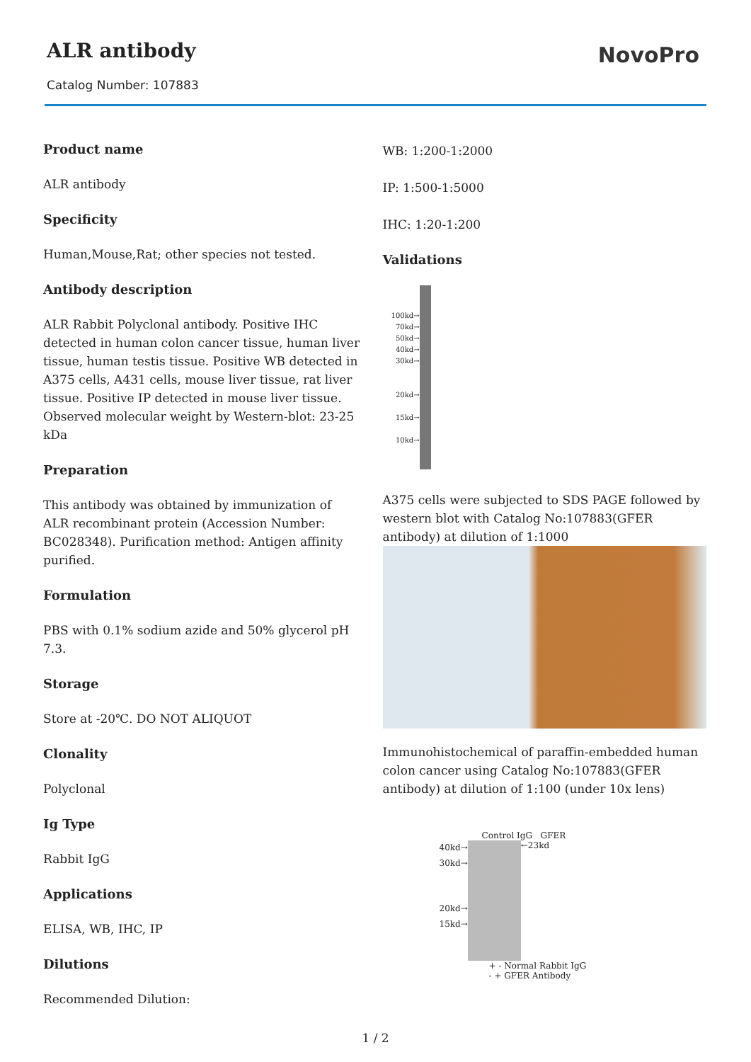ALR antibody
Catalog Number: 107883
NovoPro
Product name
ALR antibody
Specificity
Human,Mouse,Rat; other species not tested.
Antibody description
ALR Rabbit Polyclonal antibody. Positive IHC detected in human colon cancer tissue, human liver tissue, human testis tissue. Positive WB detected in A375 cells, A431 cells, mouse liver tissue, rat liver tissue. Positive IP detected in mouse liver tissue. Observed molecular weight by Western-blot: 23-25 kDa
Preparation
This antibody was obtained by immunization of ALR recombinant protein (Accession Number: BC028348). Purification method: Antigen affinity purified.
Formulation
PBS with 0.1% sodium azide and 50% glycerol pH 7.3.
Storage
Store at -20℃. DO NOT ALIQUOT
Clonality
Polyclonal
Ig Type
Rabbit IgG
Applications
ELISA, WB, IHC, IP
Dilutions
Recommended Dilution:
WB: 1:200-1:2000
IP: 1:500-1:5000
IHC: 1:20-1:200
Validations
100kd→
70kd→
50kd→
40kd→
30kd→
20kd→
15kd→
10kd→
A375 cells were subjected to SDS PAGE followed by western blot with Catalog No:107883(GFER antibody) at dilution of 1:1000
Immunohistochemical of paraffin-embedded human colon cancer using Catalog No:107883(GFER antibody) at dilution of 1:100 (under 10x lens)
Control IgG GFER
40kd→
30kd→
20kd→
15kd→
←23kd
+ - Normal Rabbit IgG
- + GFER Antibody
1 / 2